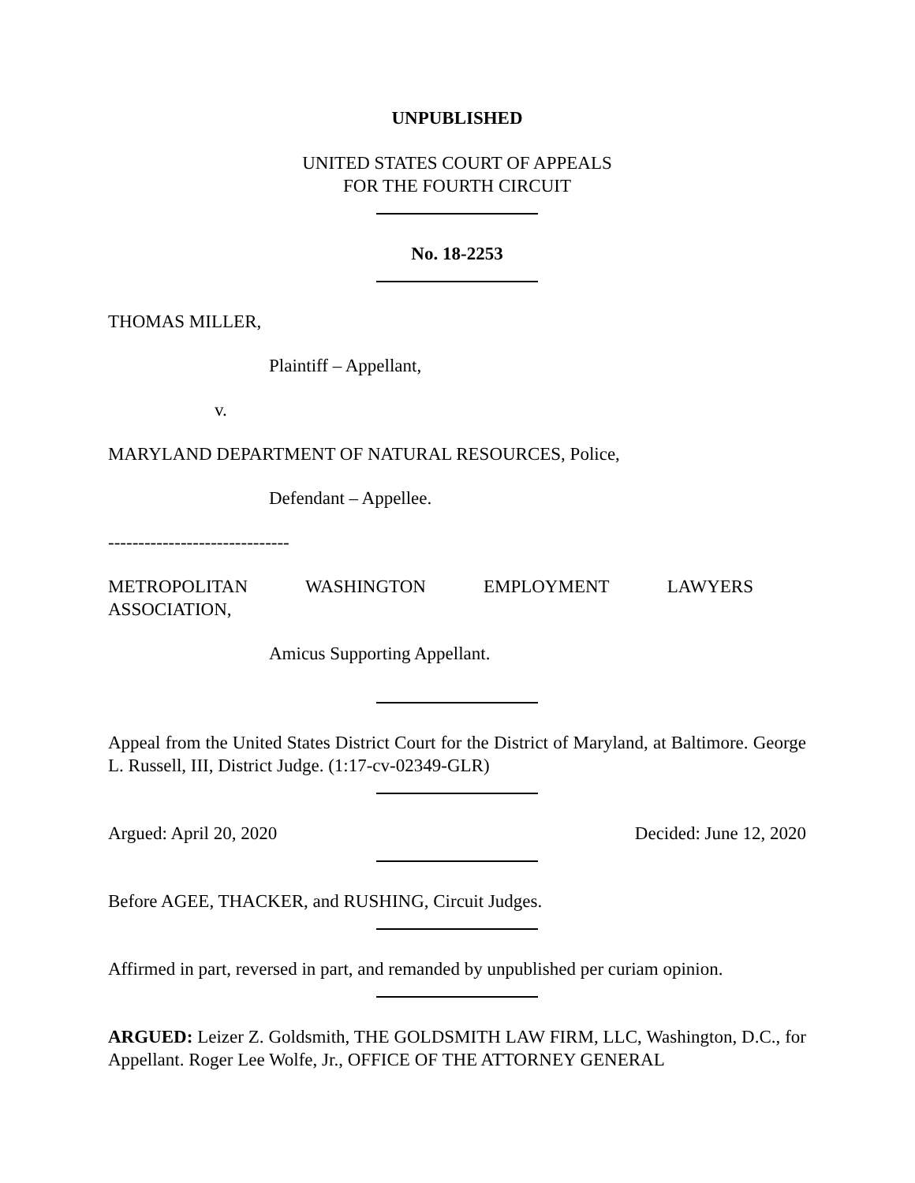UNPUBLISHED
UNITED STATES COURT OF APPEALS
FOR THE FOURTH CIRCUIT
No. 18-2253
THOMAS MILLER,
Plaintiff – Appellant,
v.
MARYLAND DEPARTMENT OF NATURAL RESOURCES, Police,
Defendant – Appellee.
------------------------------
METROPOLITAN WASHINGTON EMPLOYMENT LAWYERS
ASSOCIATION,
Amicus Supporting Appellant.
Appeal from the United States District Court for the District of Maryland, at Baltimore. George L. Russell, III, District Judge. (1:17-cv-02349-GLR)
Argued: April 20, 2020 Decided: June 12, 2020
Before AGEE, THACKER, and RUSHING, Circuit Judges.
Affirmed in part, reversed in part, and remanded by unpublished per curiam opinion.
ARGUED: Leizer Z. Goldsmith, THE GOLDSMITH LAW FIRM, LLC, Washington, D.C., for Appellant. Roger Lee Wolfe, Jr., OFFICE OF THE ATTORNEY GENERAL